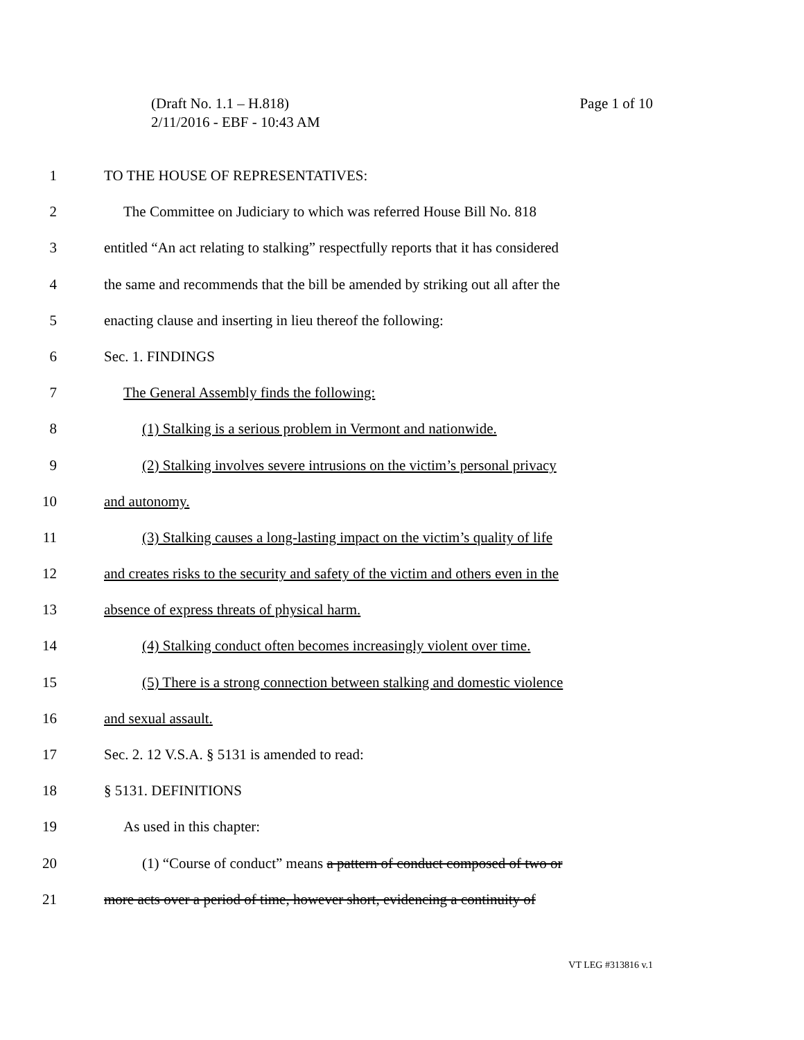Page 1 of 10 (Draft No. 1.1 – H.818)
2/11/2016 - EBF - 10:43 AM
1 TO THE HOUSE OF REPRESENTATIVES:
2 The Committee on Judiciary to which was referred House Bill No. 818
3 entitled “An act relating to stalking” respectfully reports that it has considered
4 the same and recommends that the bill be amended by striking out all after the
5 enacting clause and inserting in lieu thereof the following:
6 Sec. 1. FINDINGS
7 The General Assembly finds the following:
8 (1) Stalking is a serious problem in Vermont and nationwide.
9 (2) Stalking involves severe intrusions on the victim’s personal privacy
10 and autonomy.
11 (3) Stalking causes a long-lasting impact on the victim’s quality of life
12 and creates risks to the security and safety of the victim and others even in the
13 absence of express threats of physical harm.
14 (4) Stalking conduct often becomes increasingly violent over time.
15 (5) There is a strong connection between stalking and domestic violence
16 and sexual assault.
17 Sec. 2. 12 V.S.A. § 5131 is amended to read:
18 § 5131. DEFINITIONS
19 As used in this chapter:
20 (1) “Course of conduct” means a pattern of conduct composed of two or
21 more acts over a period of time, however short, evidencing a continuity of
VT LEG #313816 v.1